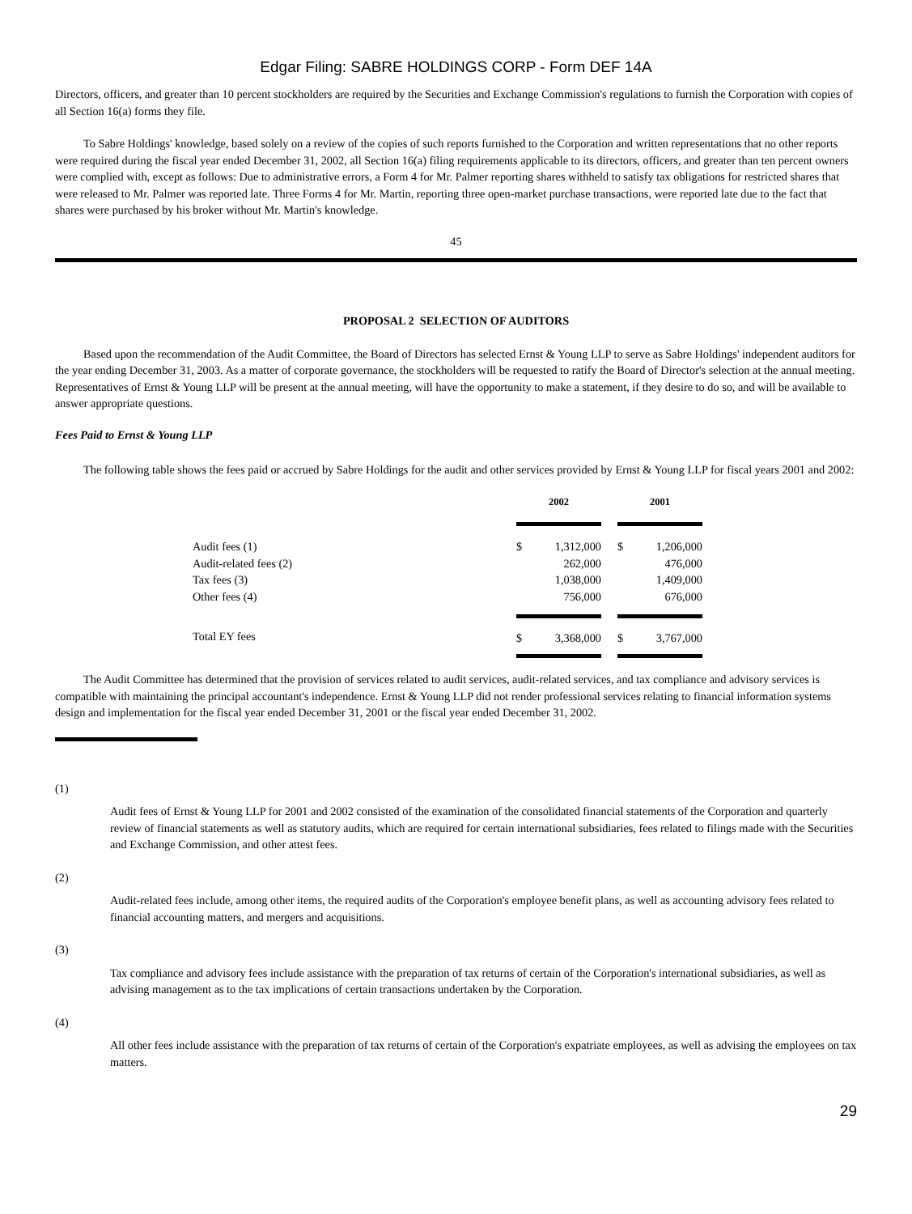Edgar Filing: SABRE HOLDINGS CORP - Form DEF 14A
Directors, officers, and greater than 10 percent stockholders are required by the Securities and Exchange Commission's regulations to furnish the Corporation with copies of all Section 16(a) forms they file.
To Sabre Holdings' knowledge, based solely on a review of the copies of such reports furnished to the Corporation and written representations that no other reports were required during the fiscal year ended December 31, 2002, all Section 16(a) filing requirements applicable to its directors, officers, and greater than ten percent owners were complied with, except as follows: Due to administrative errors, a Form 4 for Mr. Palmer reporting shares withheld to satisfy tax obligations for restricted shares that were released to Mr. Palmer was reported late. Three Forms 4 for Mr. Martin, reporting three open-market purchase transactions, were reported late due to the fact that shares were purchased by his broker without Mr. Martin's knowledge.
45
PROPOSAL 2 SELECTION OF AUDITORS
Based upon the recommendation of the Audit Committee, the Board of Directors has selected Ernst & Young LLP to serve as Sabre Holdings' independent auditors for the year ending December 31, 2003. As a matter of corporate governance, the stockholders will be requested to ratify the Board of Director's selection at the annual meeting. Representatives of Ernst & Young LLP will be present at the annual meeting, will have the opportunity to make a statement, if they desire to do so, and will be available to answer appropriate questions.
Fees Paid to Ernst & Young LLP
The following table shows the fees paid or accrued by Sabre Holdings for the audit and other services provided by Ernst & Young LLP for fiscal years 2001 and 2002:
| | 2002 | | | 2001 | |
| Audit fees (1) | $ | 1,312,000 | | $ | 1,206,000 |
| Audit-related fees (2) | | 262,000 | | | 476,000 |
| Tax fees (3) | | 1,038,000 | | | 1,409,000 |
| Other fees (4) | | 756,000 | | | 676,000 |
| Total EY fees | $ | 3,368,000 | | $ | 3,767,000 |
The Audit Committee has determined that the provision of services related to audit services, audit-related services, and tax compliance and advisory services is compatible with maintaining the principal accountant's independence. Ernst & Young LLP did not render professional services relating to financial information systems design and implementation for the fiscal year ended December 31, 2001 or the fiscal year ended December 31, 2002.
(1)
Audit fees of Ernst & Young LLP for 2001 and 2002 consisted of the examination of the consolidated financial statements of the Corporation and quarterly review of financial statements as well as statutory audits, which are required for certain international subsidiaries, fees related to filings made with the Securities and Exchange Commission, and other attest fees.
(2)
Audit-related fees include, among other items, the required audits of the Corporation's employee benefit plans, as well as accounting advisory fees related to financial accounting matters, and mergers and acquisitions.
(3)
Tax compliance and advisory fees include assistance with the preparation of tax returns of certain of the Corporation's international subsidiaries, as well as advising management as to the tax implications of certain transactions undertaken by the Corporation.
(4)
All other fees include assistance with the preparation of tax returns of certain of the Corporation's expatriate employees, as well as advising the employees on tax matters.
29